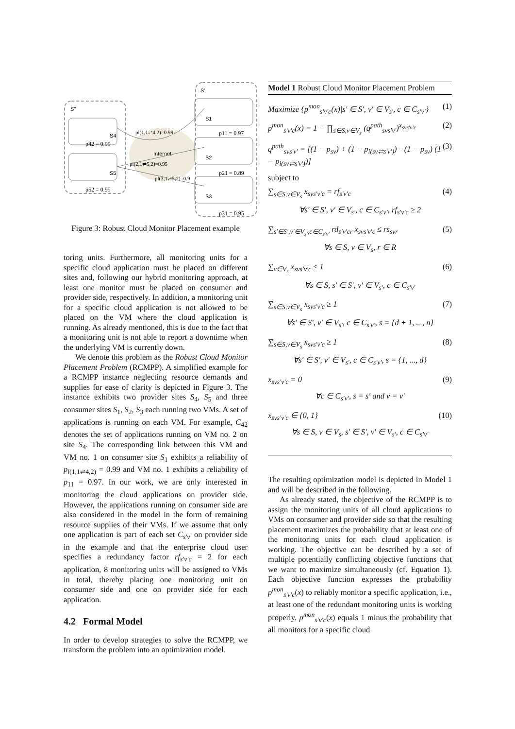S''
S'
Internet
S4
S5
S1
S2
S3
p42 = 0.99
p52 = 0.95
p11 = 0.97
p21 = 0.89
p31 = 0.95
pl(1,1⇌4,2)=0.99
pl(2,1⇌5,2)=0.95
pl(3,1⇌5,2)=0.9
Figure 3: Robust Cloud Monitor Placement example
toring units. Furthermore, all monitoring units for a specific cloud application must be placed on different sites and, following our hybrid monitoring approach, at least one monitor must be placed on consumer and provider side, respectively. In addition, a monitoring unit for a specific cloud application is not allowed to be placed on the VM where the cloud application is running. As already mentioned, this is due to the fact that a monitoring unit is not able to report a downtime when the underlying VM is currently down.
We denote this problem as the Robust Cloud Monitor Placement Problem (RCMPP). A simplified example for a RCMPP instance neglecting resource demands and supplies for ease of clarity is depicted in Figure 3. The instance exhibits two provider sites S<sub>4</sub>, S<sub>5</sub> and three consumer sites S<sub>1</sub>, S<sub>2</sub>, S<sub>3</sub> each running two VMs. A set of applications is running on each VM. For example, C<sub>42</sub> denotes the set of applications running on VM no. 2 on site S<sub>4</sub>. The corresponding link between this VM and VM no. 1 on consumer site S<sub>1</sub> exhibits a reliability of p<sub>l(1,1⇌4,2)</sub> = 0.99 and VM no. 1 exhibits a reliability of p<sub>11</sub> = 0.97. In our work, we are only interested in monitoring the cloud applications on provider side. However, the applications running on consumer side are also considered in the model in the form of remaining resource supplies of their VMs. If we assume that only one application is part of each set C<sub>s′v′</sub> on provider side in the example and that the enterprise cloud user specifies a redundancy factor rf<sub>s′v′c</sub> = 2 for each application, 8 monitoring units will be assigned to VMs in total, thereby placing one monitoring unit on consumer side and one on provider side for each application.
4.2 Formal Model
In order to develop strategies to solve the RCMPP, we transform the problem into an optimization model.
Model 1 Robust Cloud Monitor Placement Problem
Maximize {p<sup>mon</sup><sub>s′v′c</sub>(x)|s′ ∈ S′, v′ ∈ V<sub>s′</sub>, c ∈ C<sub>s′v′</sub>} (1)
p<sup>mon</sup><sub>s′v′c</sub>(x) = 1 − ∏<sub>s∈S,v∈V<sub>s</sub></sub> (q<sup>path</sup><sub>svs′v′</sub>)<sup>x<sub>svs′v′c</sub></sup> (2)
q<sup>path</sup><sub>svs′v′</sub> = [(1 − p<sub>sv</sub>) + (1 − p<sub>l(sv⇌s′v′)</sub>) −(1 − p<sub>sv</sub>) (1 − p<sub>l(sv⇌s′v′)</sub>)] (3)
subject to
∑<sub>s∈S,v∈V<sub>s</sub></sub> x<sub>svs′v′c</sub> = rf<sub>s′v′c</sub> (4)
∀s′ ∈ S′, v′ ∈ V<sub>s′</sub>, c ∈ C<sub>s′v′</sub>, rf<sub>s′v′c</sub> ≥ 2
∑<sub>s′∈S′,v′∈V<sub>s′</sub>,c∈C<sub>s′v′</sub></sub> rd<sub>s′v′cr</sub> x<sub>svs′v′c</sub> ≤ rs<sub>svr</sub> (5)
∀s ∈ S, v ∈ V<sub>s</sub>, r ∈ R
∑<sub>v∈V<sub>s</sub></sub> x<sub>svs′v′c</sub> ≤ 1 (6)
∀s ∈ S, s′ ∈ S′, v′ ∈ V<sub>s′</sub>, c ∈ C<sub>s′v′</sub>
∑<sub>s∈S,v∈V<sub>s</sub></sub> x<sub>svs′v′c</sub> ≥ 1 (7)
∀s′ ∈ S′, v′ ∈ V<sub>s′</sub>, c ∈ C<sub>s′v′</sub>, s = {d + 1, ..., n}
∑<sub>s∈S,v∈V<sub>s</sub></sub> x<sub>svs′v′c</sub> ≥ 1 (8)
∀s′ ∈ S′, v′ ∈ V<sub>s′</sub>, c ∈ C<sub>s′v′</sub>, s = {1, ..., d}
x<sub>svs′v′c</sub> = 0 (9)
∀c ∈ C<sub>s′v′</sub>, s = s′ and v = v′
x<sub>svs′v′c</sub> ∈ {0, 1} (10)
∀s ∈ S, v ∈ V<sub>s</sub>, s′ ∈ S′, v′ ∈ V<sub>s′</sub>, c ∈ C<sub>s′v′</sub>
The resulting optimization model is depicted in Model 1 and will be described in the following.
As already stated, the objective of the RCMPP is to assign the monitoring units of all cloud applications to VMs on consumer and provider side so that the resulting placement maximizes the probability that at least one of the monitoring units for each cloud application is working. The objective can be described by a set of multiple potentially conflicting objective functions that we want to maximize simultaneously (cf. Equation 1). Each objective function expresses the probability p<sup>mon</sup><sub>s′v′c</sub>(x) to reliably monitor a specific application, i.e., at least one of the redundant monitoring units is working properly. p<sup>mon</sup><sub>s′v′c</sub>(x) equals 1 minus the probability that all monitors for a specific cloud